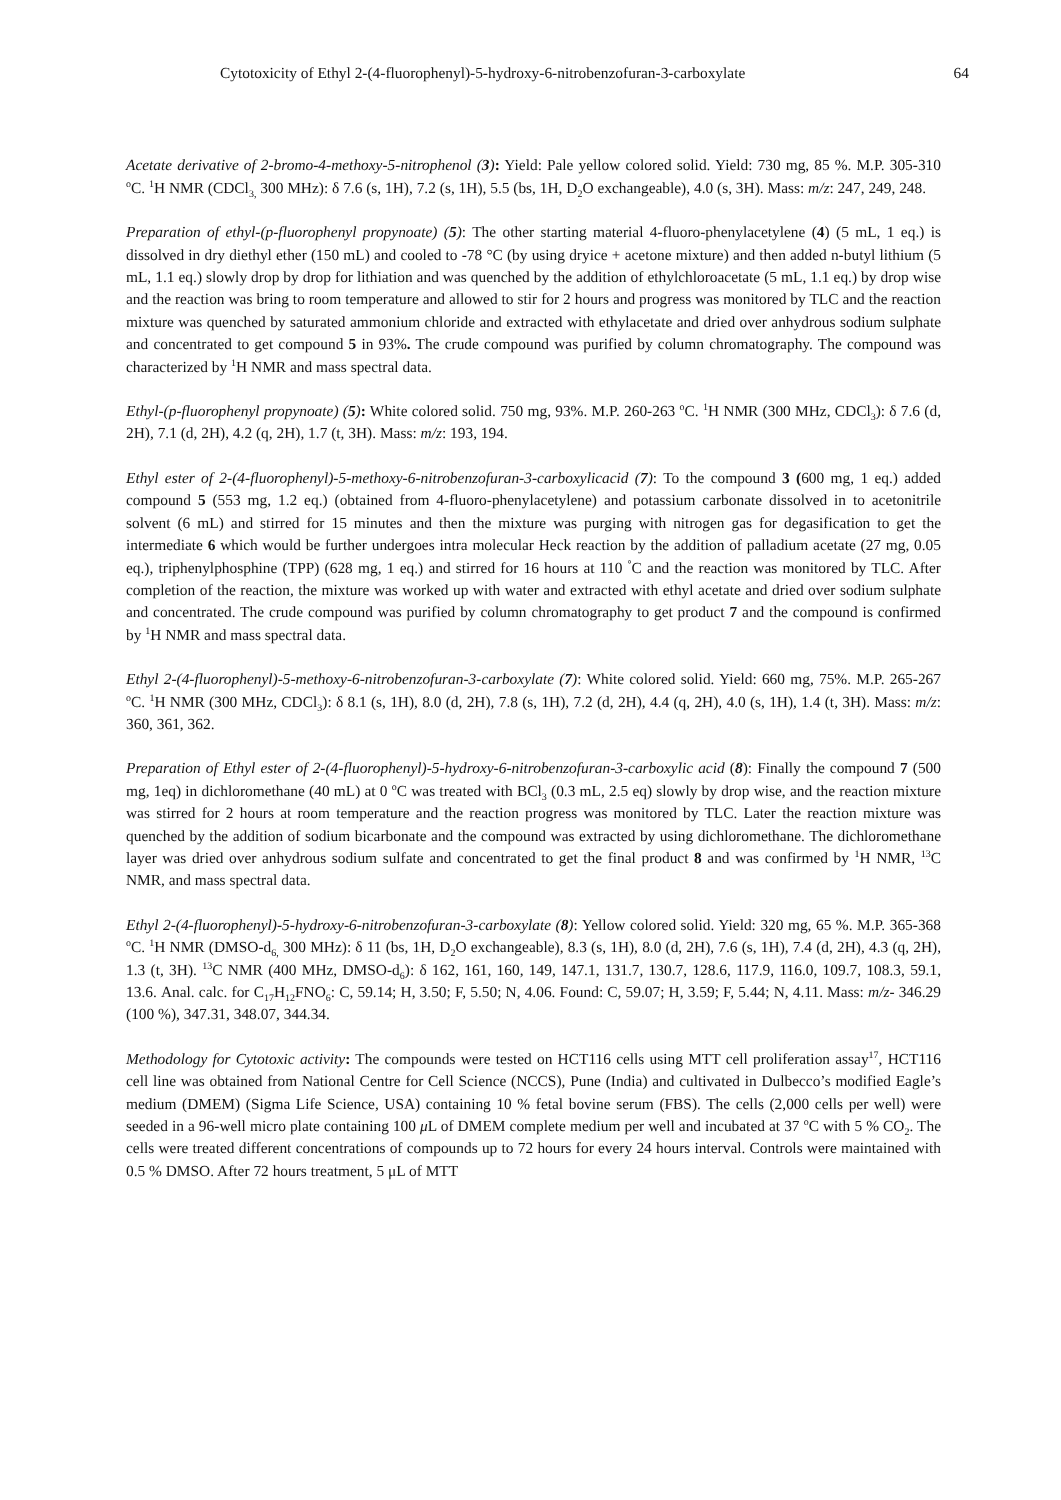Cytotoxicity of Ethyl 2-(4-fluorophenyl)-5-hydroxy-6-nitrobenzofuran-3-carboxylate 64
Acetate derivative of 2-bromo-4-methoxy-5-nitrophenol (3): Yield: Pale yellow colored solid. Yield: 730 mg, 85 %. M.P. 305-310 <sup>o</sup>C. <sup>1</sup>H NMR (CDCl<sub>3,</sub> 300 MHz): δ 7.6 (s, 1H), 7.2 (s, 1H), 5.5 (bs, 1H, D<sub>2</sub>O exchangeable), 4.0 (s, 3H). Mass: m/z: 247, 249, 248.
Preparation of ethyl-(p-fluorophenyl propynoate) (5): The other starting material 4-fluoro-phenylacetylene (4) (5 mL, 1 eq.) is dissolved in dry diethyl ether (150 mL) and cooled to -78 °C (by using dryice + acetone mixture) and then added n-butyl lithium (5 mL, 1.1 eq.) slowly drop by drop for lithiation and was quenched by the addition of ethylchloroacetate (5 mL, 1.1 eq.) by drop wise and the reaction was bring to room temperature and allowed to stir for 2 hours and progress was monitored by TLC and the reaction mixture was quenched by saturated ammonium chloride and extracted with ethylacetate and dried over anhydrous sodium sulphate and concentrated to get compound 5 in 93%. The crude compound was purified by column chromatography. The compound was characterized by <sup>1</sup>H NMR and mass spectral data.
Ethyl-(p-fluorophenyl propynoate) (5): White colored solid. 750 mg, 93%. M.P. 260-263 <sup>o</sup>C. <sup>1</sup>H NMR (300 MHz, CDCl<sub>3</sub>): δ 7.6 (d, 2H), 7.1 (d, 2H), 4.2 (q, 2H), 1.7 (t, 3H). Mass: m/z: 193, 194.
Ethyl ester of 2-(4-fluorophenyl)-5-methoxy-6-nitrobenzofuran-3-carboxylicacid (7): To the compound 3 (600 mg, 1 eq.) added compound 5 (553 mg, 1.2 eq.) (obtained from 4-fluoro-phenylacetylene) and potassium carbonate dissolved in to acetonitrile solvent (6 mL) and stirred for 15 minutes and then the mixture was purging with nitrogen gas for degasification to get the intermediate 6 which would be further undergoes intra molecular Heck reaction by the addition of palladium acetate (27 mg, 0.05 eq.), triphenylphosphine (TPP) (628 mg, 1 eq.) and stirred for 16 hours at 110 <sup>°</sup>C and the reaction was monitored by TLC. After completion of the reaction, the mixture was worked up with water and extracted with ethyl acetate and dried over sodium sulphate and concentrated. The crude compound was purified by column chromatography to get product 7 and the compound is confirmed by <sup>1</sup>H NMR and mass spectral data.
Ethyl 2-(4-fluorophenyl)-5-methoxy-6-nitrobenzofuran-3-carboxylate (7): White colored solid. Yield: 660 mg, 75%. M.P. 265-267 <sup>o</sup>C. <sup>1</sup>H NMR (300 MHz, CDCl<sub>3</sub>): δ 8.1 (s, 1H), 8.0 (d, 2H), 7.8 (s, 1H), 7.2 (d, 2H), 4.4 (q, 2H), 4.0 (s, 1H), 1.4 (t, 3H). Mass: m/z: 360, 361, 362.
Preparation of Ethyl ester of 2-(4-fluorophenyl)-5-hydroxy-6-nitrobenzofuran-3-carboxylic acid (8): Finally the compound 7 (500 mg, 1eq) in dichloromethane (40 mL) at 0 <sup>o</sup>C was treated with BCl<sub>3</sub> (0.3 mL, 2.5 eq) slowly by drop wise, and the reaction mixture was stirred for 2 hours at room temperature and the reaction progress was monitored by TLC. Later the reaction mixture was quenched by the addition of sodium bicarbonate and the compound was extracted by using dichloromethane. The dichloromethane layer was dried over anhydrous sodium sulfate and concentrated to get the final product 8 and was confirmed by <sup>1</sup>H NMR, <sup>13</sup>C NMR, and mass spectral data.
Ethyl 2-(4-fluorophenyl)-5-hydroxy-6-nitrobenzofuran-3-carboxylate (8): Yellow colored solid. Yield: 320 mg, 65 %. M.P. 365-368 <sup>o</sup>C. <sup>1</sup>H NMR (DMSO-d<sub>6,</sub> 300 MHz): δ 11 (bs, 1H, D<sub>2</sub>O exchangeable), 8.3 (s, 1H), 8.0 (d, 2H), 7.6 (s, 1H), 7.4 (d, 2H), 4.3 (q, 2H), 1.3 (t, 3H). <sup>13</sup>C NMR (400 MHz, DMSO-d<sub>6</sub>): δ 162, 161, 160, 149, 147.1, 131.7, 130.7, 128.6, 117.9, 116.0, 109.7, 108.3, 59.1, 13.6. Anal. calc. for C<sub>17</sub>H<sub>12</sub>FNO<sub>6</sub>: C, 59.14; H, 3.50; F, 5.50; N, 4.06. Found: C, 59.07; H, 3.59; F, 5.44; N, 4.11. Mass: m/z- 346.29 (100 %), 347.31, 348.07, 344.34.
Methodology for Cytotoxic activity: The compounds were tested on HCT116 cells using MTT cell proliferation assay<sup>17</sup>, HCT116 cell line was obtained from National Centre for Cell Science (NCCS), Pune (India) and cultivated in Dulbecco’s modified Eagle’s medium (DMEM) (Sigma Life Science, USA) containing 10 % fetal bovine serum (FBS). The cells (2,000 cells per well) were seeded in a 96-well micro plate containing 100 μ L of DMEM complete medium per well and incubated at 37 <sup>o</sup>C with 5 % CO<sub>2</sub>. The cells were treated different concentrations of compounds up to 72 hours for every 24 hours interval. Controls were maintained with 0.5 % DMSO. After 72 hours treatment, 5 μL of MTT